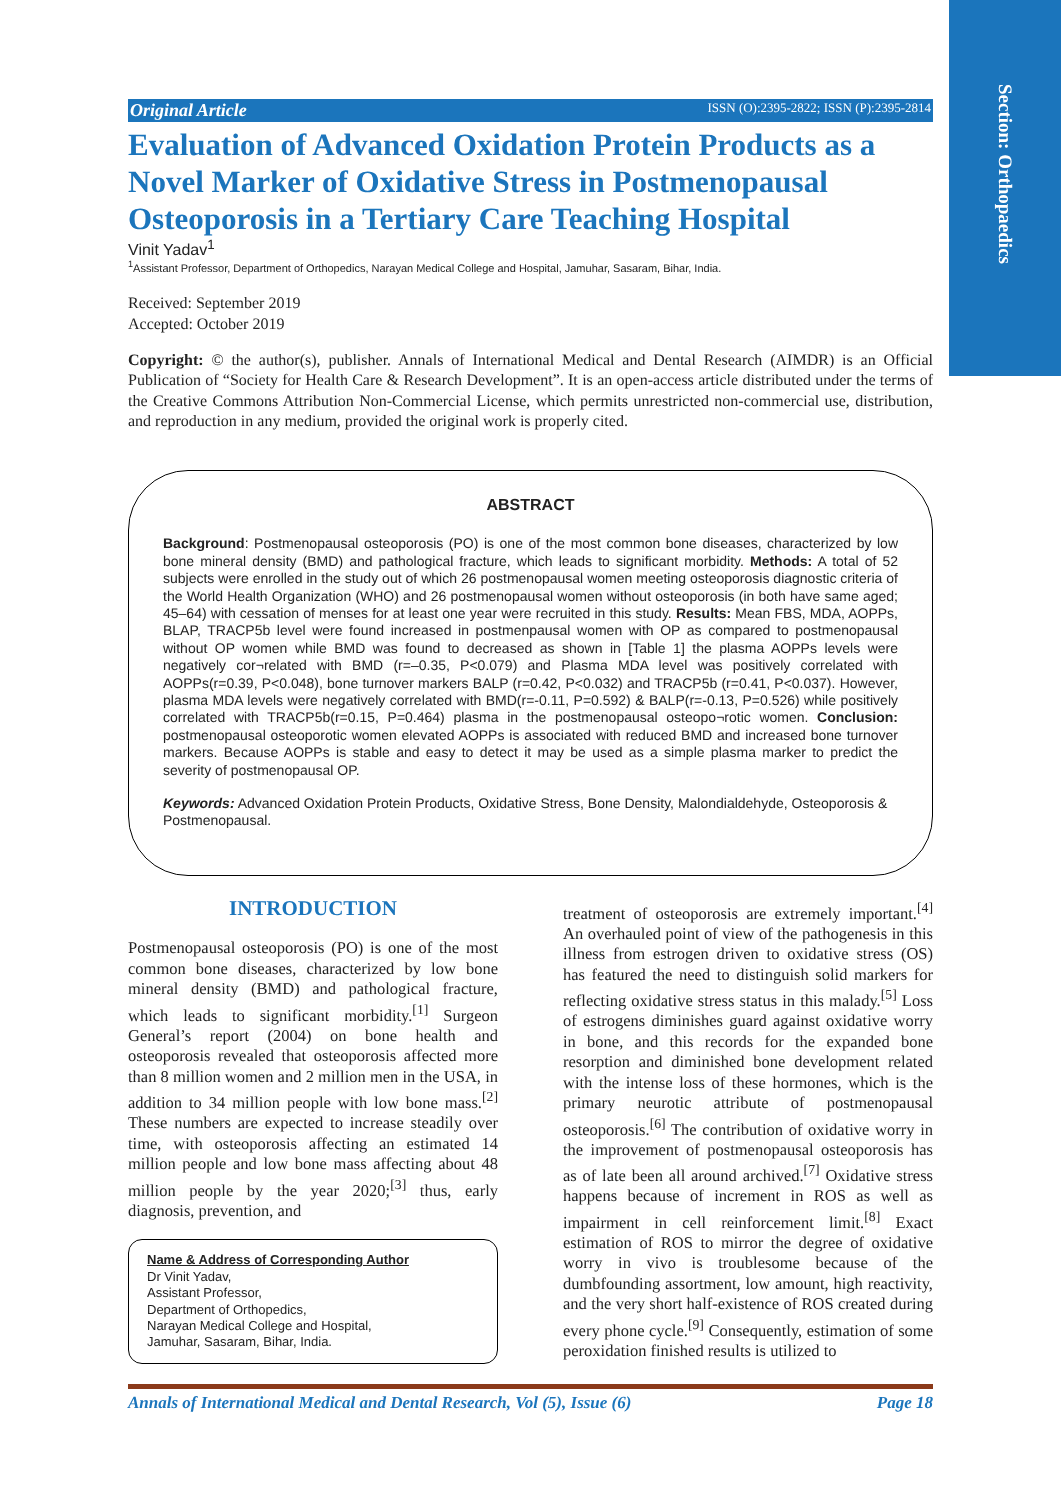Section: Orthopaedics
Original Article ISSN (O):2395-2822; ISSN (P):2395-2814
Evaluation of Advanced Oxidation Protein Products as a Novel Marker of Oxidative Stress in Postmenopausal Osteoporosis in a Tertiary Care Teaching Hospital
Vinit Yadav<sup>1</sup>
<sup>1</sup> Assistant Professor, Department of Orthopedics, Narayan Medical College and Hospital, Jamuhar, Sasaram, Bihar, India.
Received: September 2019
Accepted: October 2019
Copyright: © the author(s), publisher. Annals of International Medical and Dental Research (AIMDR) is an Official Publication of “Society for Health Care & Research Development”. It is an open-access article distributed under the terms of the Creative Commons Attribution Non-Commercial License, which permits unrestricted non-commercial use, distribution, and reproduction in any medium, provided the original work is properly cited.
ABSTRACT
Background: Postmenopausal osteoporosis (PO) is one of the most common bone diseases, characterized by low bone mineral density (BMD) and pathological fracture, which leads to significant morbidity. Methods: A total of 52 subjects were enrolled in the study out of which 26 postmenopausal women meeting osteoporosis diagnostic criteria of the World Health Organization (WHO) and 26 postmenopausal women without osteoporosis (in both have same aged; 45–64) with cessation of menses for at least one year were recruited in this study. Results: Mean FBS, MDA, AOPPs, BLAP, TRACP5b level were found increased in postmenpausal women with OP as compared to postmenopausal without OP women while BMD was found to decreased as shown in [Table 1] the plasma AOPPs levels were negatively cor¬related with BMD (r=–0.35, P<0.079) and Plasma MDA level was positively correlated with AOPPs(r=0.39, P<0.048), bone turnover markers BALP (r=0.42, P<0.032) and TRACP5b (r=0.41, P<0.037). However, plasma MDA levels were negatively correlated with BMD(r=-0.11, P=0.592) & BALP(r=-0.13, P=0.526) while positively correlated with TRACP5b(r=0.15, P=0.464) plasma in the postmenopausal osteopo¬rotic women. Conclusion: postmenopausal osteoporotic women elevated AOPPs is associated with reduced BMD and increased bone turnover markers. Because AOPPs is stable and easy to detect it may be used as a simple plasma marker to predict the severity of postmenopausal OP.
Keywords: Advanced Oxidation Protein Products, Oxidative Stress, Bone Density, Malondialdehyde, Osteoporosis & Postmenopausal.
INTRODUCTION
Postmenopausal osteoporosis (PO) is one of the most common bone diseases, characterized by low bone mineral density (BMD) and pathological fracture, which leads to significant morbidity.<sup>[1]</sup> Surgeon General’s report (2004) on bone health and osteoporosis revealed that osteoporosis affected more than 8 million women and 2 million men in the USA, in addition to 34 million people with low bone mass.<sup>[2]</sup> These numbers are expected to increase steadily over time, with osteoporosis affecting an estimated 14 million people and low bone mass affecting about 48 million people by the year 2020;<sup>[3]</sup> thus, early diagnosis, prevention, and
Name & Address of Corresponding Author
Dr Vinit Yadav,
Assistant Professor,
Department of Orthopedics,
Narayan Medical College and Hospital,
Jamuhar, Sasaram, Bihar, India.
treatment of osteoporosis are extremely important.<sup>[4]</sup> An overhauled point of view of the pathogenesis in this illness from estrogen driven to oxidative stress (OS) has featured the need to distinguish solid markers for reflecting oxidative stress status in this malady.<sup>[5]</sup> Loss of estrogens diminishes guard against oxidative worry in bone, and this records for the expanded bone resorption and diminished bone development related with the intense loss of these hormones, which is the primary neurotic attribute of postmenopausal osteoporosis.<sup>[6]</sup> The contribution of oxidative worry in the improvement of postmenopausal osteoporosis has as of late been all around archived.<sup>[7]</sup> Oxidative stress happens because of increment in ROS as well as impairment in cell reinforcement limit.<sup>[8]</sup> Exact estimation of ROS to mirror the degree of oxidative worry in vivo is troublesome because of the dumbfounding assortment, low amount, high reactivity, and the very short half-existence of ROS created during every phone cycle.<sup>[9]</sup> Consequently, estimation of some peroxidation finished results is utilized to
Annals of International Medical and Dental Research, Vol (5), Issue (6) Page 18